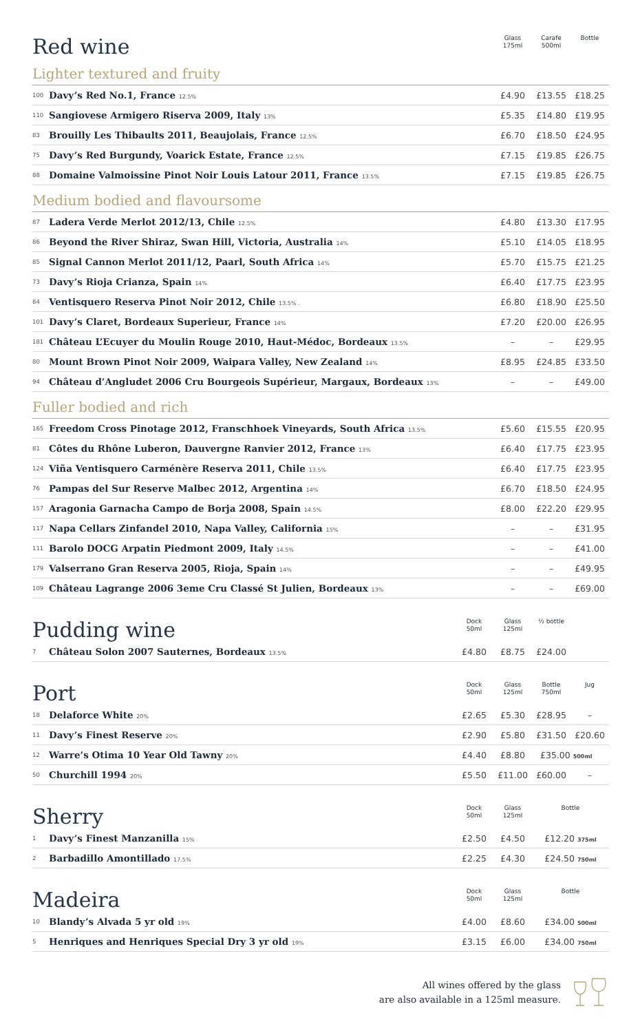| Red wine | | | Glass 175ml | Carafe 500ml | Bottle |
| Lighter textured and fruity | | | | | |
| 100 | Davy’s Red No.1, France 12.5% | | £4.90 | £13.55 | £18.25 |
| 110 | Sangiovese Armigero Riserva 2009, Italy 13% | | £5.35 | £14.80 | £19.95 |
| 83 | Brouilly Les Thibaults 2011, Beaujolais, France 12.5% | | £6.70 | £18.50 | £24.95 |
| 75 | Davy’s Red Burgundy, Voarick Estate, France 12.5% | | £7.15 | £19.85 | £26.75 |
| 88 | Domaine Valmoissine Pinot Noir Louis Latour 2011, France 13.5% | | £7.15 | £19.85 | £26.75 |
| Medium bodied and flavoursome | | | | | |
| 87 | Ladera Verde Merlot 2012/13, Chile 12.5% | | £4.80 | £13.30 | £17.95 |
| 86 | Beyond the River Shiraz, Swan Hill, Victoria, Australia 14% | | £5.10 | £14.05 | £18.95 |
| 85 | Signal Cannon Merlot 2011/12, Paarl, South Africa 14% | | £5.70 | £15.75 | £21.25 |
| 73 | Davy’s Rioja Crianza, Spain 14% | | £6.40 | £17.75 | £23.95 |
| 84 | Ventisquero Reserva Pinot Noir 2012, Chile 13.5% . | | £6.80 | £18.90 | £25.50 |
| 101 | Davy’s Claret, Bordeaux Superieur, France 14% | | £7.20 | £20.00 | £26.95 |
| 181 | Château L’Ecuyer du Moulin Rouge 2010, Haut-Médoc, Bordeaux 13.5% | | – | – | £29.95 |
| 80 | Mount Brown Pinot Noir 2009, Waipara Valley, New Zealand 14% | | £8.95 | £24.85 | £33.50 |
| 94 | Château d’Angludet 2006 Cru Bourgeois Supérieur, Margaux, Bordeaux 13% | | – | – | £49.00 |
| Fuller bodied and rich | | | | | |
| 165 | Freedom Cross Pinotage 2012, Franschhoek Vineyards, South Africa 13.5% | | £5.60 | £15.55 | £20.95 |
| 81 | Côtes du Rhône Luberon, Dauvergne Ranvier 2012, France 13% | | £6.40 | £17.75 | £23.95 |
| 124 | Viña Ventisquero Carménère Reserva 2011, Chile 13.5% | | £6.40 | £17.75 | £23.95 |
| 76 | Pampas del Sur Reserve Malbec 2012, Argentina 14% | | £6.70 | £18.50 | £24.95 |
| 157 | Aragonia Garnacha Campo de Borja 2008, Spain 14.5% | | £8.00 | £22.20 | £29.95 |
| 117 | Napa Cellars Zinfandel 2010, Napa Valley, California 15% | | – | – | £31.95 |
| 111 | Barolo DOCG Arpatin Piedmont 2009, Italy 14.5% | | – | – | £41.00 |
| 179 | Valserrano Gran Reserva 2005, Rioja, Spain 14% | | – | – | £49.95 |
| 109 | Château Lagrange 2006 3eme Cru Classé St Julien, Bordeaux 13% | | – | – | £69.00 |
| Pudding wine | | Dock 50ml | Glass 125ml | ½ bottle | |
| 7 | Château Solon 2007 Sauternes, Bordeaux 13.5% | £4.80 | £8.75 | £24.00 | |
| Port | | Dock 50ml | Glass 125ml | Bottle 750ml | Jug |
| 18 | Delaforce White 20% | £2.65 | £5.30 | £28.95 | – |
| 11 | Davy’s Finest Reserve 20% | £2.90 | £5.80 | £31.50 | £20.60 |
| 12 | Warre’s Otima 10 Year Old Tawny 20% | £4.40 | £8.80 | £35.00 500ml | |
| 50 | Churchill 1994 20% | £5.50 | £11.00 | £60.00 | – |
| Sherry | | Dock 50ml | Glass 125ml | Bottle | |
| 1 | Davy’s Finest Manzanilla 15% | £2.50 | £4.50 | £12.20 375ml | |
| 2 | Barbadillo Amontillado 17.5% | £2.25 | £4.30 | £24.50 750ml | |
| Madeira | | Dock 50ml | Glass 125ml | Bottle | |
| 10 | Blandy’s Alvada 5 yr old 19% | £4.00 | £8.60 | £34.00 500ml | |
| 5 | Henriques and Henriques Special Dry 3 yr old 19% | £3.15 | £6.00 | £34.00 750ml | |
All wines offered by the glass
are also available in a 125ml measure.